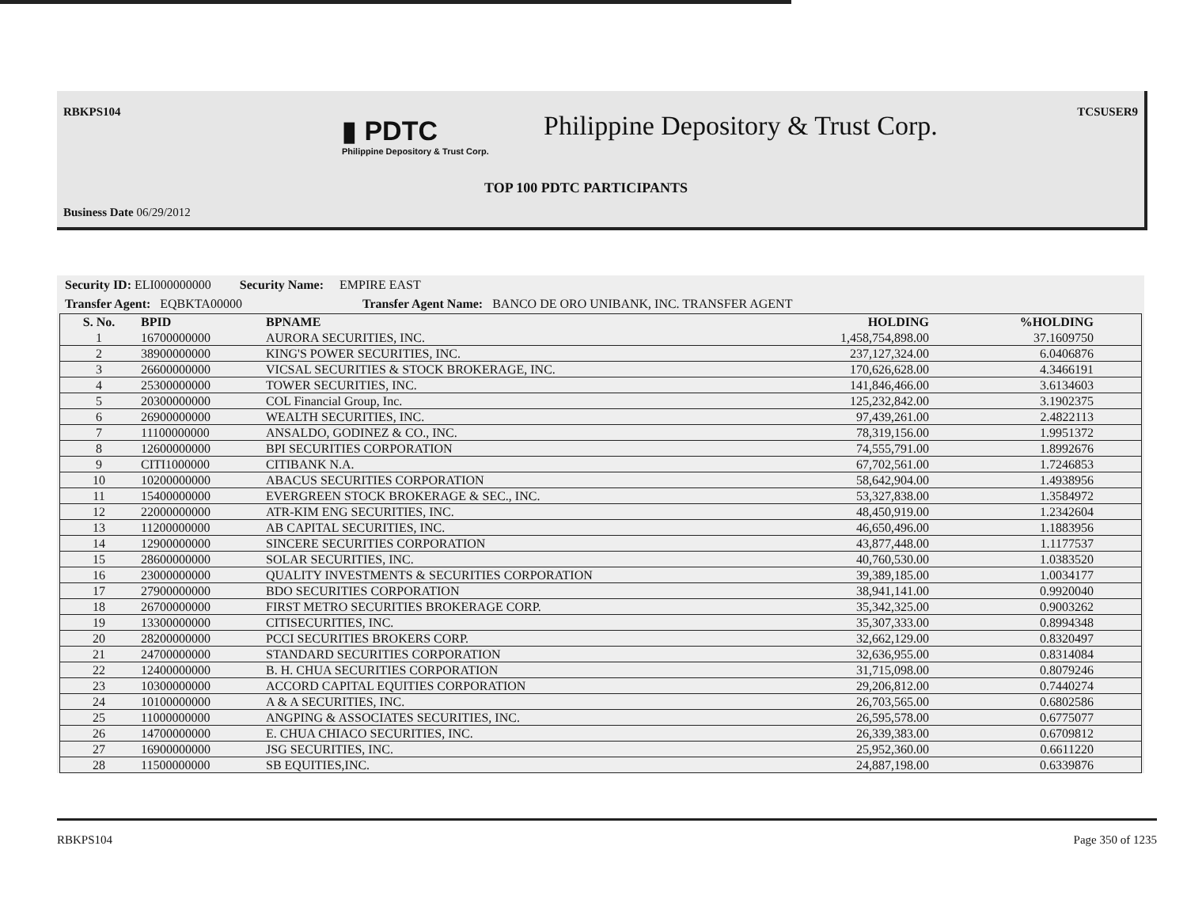RBKPS104 TCSUSER9
▮ PDTC
Philippine Depository & Trust Corp.
Philippine Depository & Trust Corp.
TOP 100 PDTC PARTICIPANTS
Business Date 06/29/2012
Security ID: ELI000000000 Security Name: EMPIRE EAST
Transfer Agent: EQBKTA00000 Transfer Agent Name: BANCO DE ORO UNIBANK, INC. TRANSFER AGENT
| S. No. | BPID | BPNAME | HOLDING | %HOLDING |
| --- | --- | --- | --- | --- |
| 1 | 16700000000 | AURORA SECURITIES, INC. | 1,458,754,898.00 | 37.1609750 |
| 2 | 38900000000 | KING'S POWER SECURITIES, INC. | 237,127,324.00 | 6.0406876 |
| 3 | 26600000000 | VICSAL SECURITIES & STOCK BROKERAGE, INC. | 170,626,628.00 | 4.3466191 |
| 4 | 25300000000 | TOWER SECURITIES, INC. | 141,846,466.00 | 3.6134603 |
| 5 | 20300000000 | COL Financial Group, Inc. | 125,232,842.00 | 3.1902375 |
| 6 | 26900000000 | WEALTH SECURITIES, INC. | 97,439,261.00 | 2.4822113 |
| 7 | 11100000000 | ANSALDO, GODINEZ & CO., INC. | 78,319,156.00 | 1.9951372 |
| 8 | 12600000000 | BPI SECURITIES CORPORATION | 74,555,791.00 | 1.8992676 |
| 9 | CITI1000000 | CITIBANK N.A. | 67,702,561.00 | 1.7246853 |
| 10 | 10200000000 | ABACUS SECURITIES CORPORATION | 58,642,904.00 | 1.4938956 |
| 11 | 15400000000 | EVERGREEN STOCK BROKERAGE & SEC., INC. | 53,327,838.00 | 1.3584972 |
| 12 | 22000000000 | ATR-KIM ENG SECURITIES, INC. | 48,450,919.00 | 1.2342604 |
| 13 | 11200000000 | AB CAPITAL SECURITIES, INC. | 46,650,496.00 | 1.1883956 |
| 14 | 12900000000 | SINCERE SECURITIES CORPORATION | 43,877,448.00 | 1.1177537 |
| 15 | 28600000000 | SOLAR SECURITIES, INC. | 40,760,530.00 | 1.0383520 |
| 16 | 23000000000 | QUALITY INVESTMENTS & SECURITIES CORPORATION | 39,389,185.00 | 1.0034177 |
| 17 | 27900000000 | BDO SECURITIES CORPORATION | 38,941,141.00 | 0.9920040 |
| 18 | 26700000000 | FIRST METRO SECURITIES BROKERAGE CORP. | 35,342,325.00 | 0.9003262 |
| 19 | 13300000000 | CITISECURITIES, INC. | 35,307,333.00 | 0.8994348 |
| 20 | 28200000000 | PCCI SECURITIES BROKERS CORP. | 32,662,129.00 | 0.8320497 |
| 21 | 24700000000 | STANDARD SECURITIES CORPORATION | 32,636,955.00 | 0.8314084 |
| 22 | 12400000000 | B. H. CHUA SECURITIES CORPORATION | 31,715,098.00 | 0.8079246 |
| 23 | 10300000000 | ACCORD CAPITAL EQUITIES CORPORATION | 29,206,812.00 | 0.7440274 |
| 24 | 10100000000 | A & A SECURITIES, INC. | 26,703,565.00 | 0.6802586 |
| 25 | 11000000000 | ANGPING & ASSOCIATES SECURITIES, INC. | 26,595,578.00 | 0.6775077 |
| 26 | 14700000000 | E. CHUA CHIACO SECURITIES, INC. | 26,339,383.00 | 0.6709812 |
| 27 | 16900000000 | JSG SECURITIES, INC. | 25,952,360.00 | 0.6611220 |
| 28 | 11500000000 | SB EQUITIES,INC. | 24,887,198.00 | 0.6339876 |
RBKPS104 Page 350 of 1235